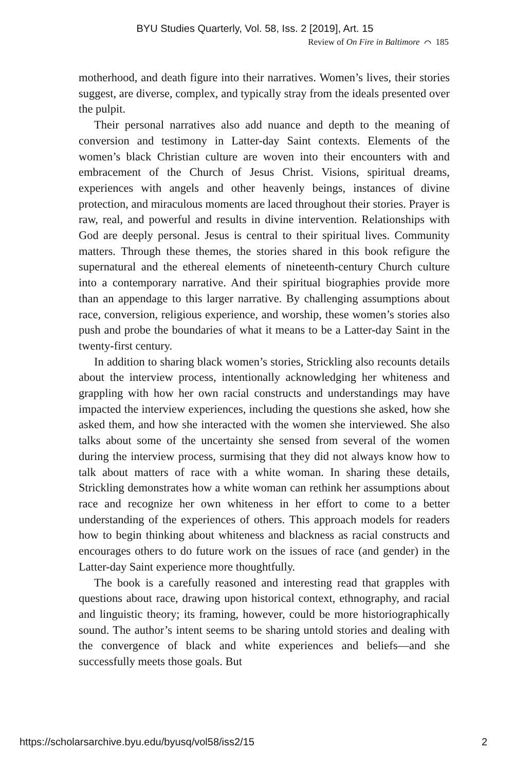BYU Studies Quarterly, Vol. 58, Iss. 2 [2019], Art. 15
Review of On Fire in Baltimore ⌒ 185
motherhood, and death figure into their narratives. Women’s lives, their stories suggest, are diverse, complex, and typically stray from the ideals presented over the pulpit.
Their personal narratives also add nuance and depth to the meaning of conversion and testimony in Latter-day Saint contexts. Elements of the women’s black Christian culture are woven into their encounters with and embracement of the Church of Jesus Christ. Visions, spiritual dreams, experiences with angels and other heavenly beings, instances of divine protection, and miraculous moments are laced throughout their stories. Prayer is raw, real, and powerful and results in divine intervention. Relationships with God are deeply personal. Jesus is central to their spiritual lives. Community matters. Through these themes, the stories shared in this book refigure the supernatural and the ethereal elements of nineteenth-century Church culture into a contemporary narrative. And their spiritual biographies provide more than an appendage to this larger narrative. By challenging assumptions about race, conversion, religious experience, and worship, these women’s stories also push and probe the boundaries of what it means to be a Latter-day Saint in the twenty-first century.
In addition to sharing black women’s stories, Strickling also recounts details about the interview process, intentionally acknowledging her whiteness and grappling with how her own racial constructs and understandings may have impacted the interview experiences, including the questions she asked, how she asked them, and how she interacted with the women she interviewed. She also talks about some of the uncertainty she sensed from several of the women during the interview process, surmising that they did not always know how to talk about matters of race with a white woman. In sharing these details, Strickling demonstrates how a white woman can rethink her assumptions about race and recognize her own whiteness in her effort to come to a better understanding of the experiences of others. This approach models for readers how to begin thinking about whiteness and blackness as racial constructs and encourages others to do future work on the issues of race (and gender) in the Latter-day Saint experience more thoughtfully.
The book is a carefully reasoned and interesting read that grapples with questions about race, drawing upon historical context, ethnography, and racial and linguistic theory; its framing, however, could be more historiographically sound. The author’s intent seems to be sharing untold stories and dealing with the convergence of black and white experiences and beliefs—and she successfully meets those goals. But
https://scholarsarchive.byu.edu/byusq/vol58/iss2/15 2